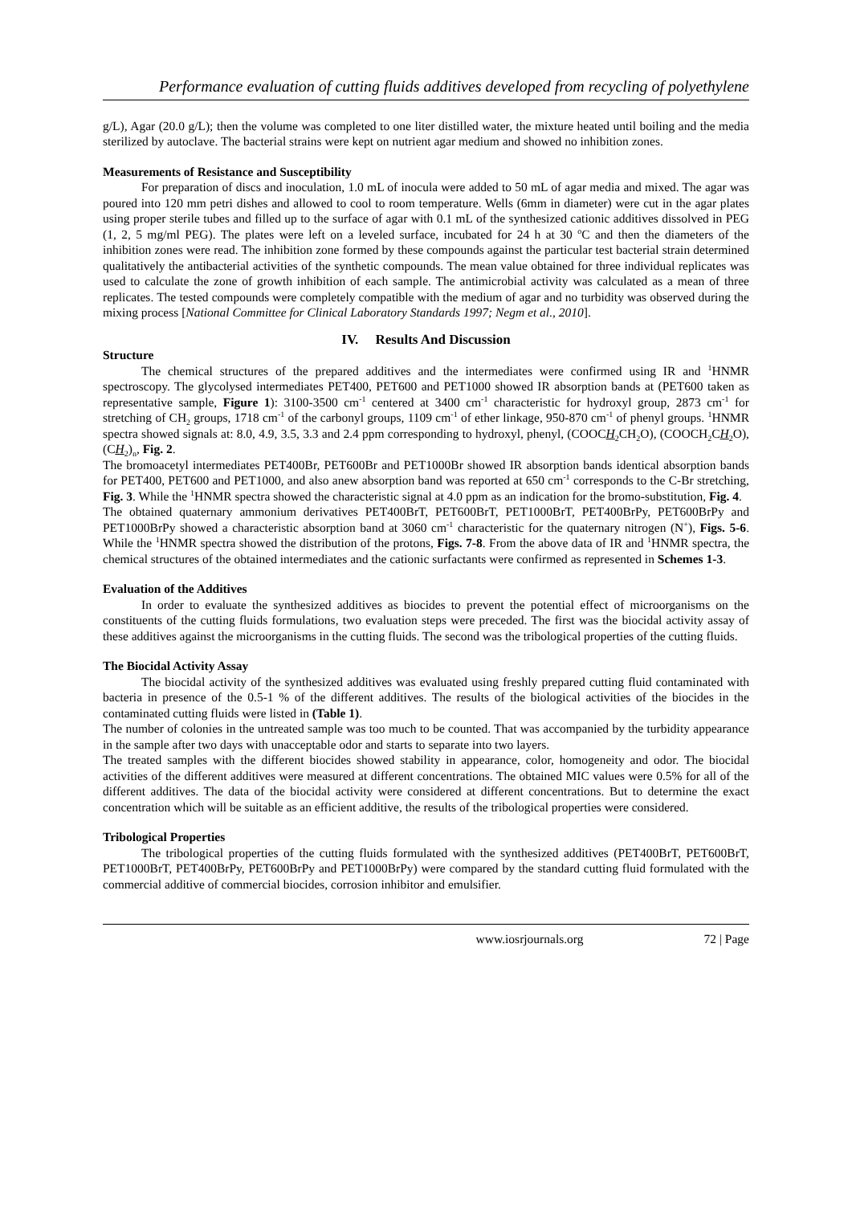Performance evaluation of cutting fluids additives developed from recycling of polyethylene
g/L), Agar (20.0 g/L); then the volume was completed to one liter distilled water, the mixture heated until boiling and the media sterilized by autoclave. The bacterial strains were kept on nutrient agar medium and showed no inhibition zones.
Measurements of Resistance and Susceptibility
For preparation of discs and inoculation, 1.0 mL of inocula were added to 50 mL of agar media and mixed. The agar was poured into 120 mm petri dishes and allowed to cool to room temperature. Wells (6mm in diameter) were cut in the agar plates using proper sterile tubes and filled up to the surface of agar with 0.1 mL of the synthesized cationic additives dissolved in PEG (1, 2, 5 mg/ml PEG). The plates were left on a leveled surface, incubated for 24 h at 30 <sup>o</sup>C and then the diameters of the inhibition zones were read. The inhibition zone formed by these compounds against the particular test bacterial strain determined qualitatively the antibacterial activities of the synthetic compounds. The mean value obtained for three individual replicates was used to calculate the zone of growth inhibition of each sample. The antimicrobial activity was calculated as a mean of three replicates. The tested compounds were completely compatible with the medium of agar and no turbidity was observed during the mixing process [National Committee for Clinical Laboratory Standards 1997; Negm et al., 2010].
IV. Results And Discussion
Structure
The chemical structures of the prepared additives and the intermediates were confirmed using IR and <sup>1</sup>HNMR spectroscopy. The glycolysed intermediates PET400, PET600 and PET1000 showed IR absorption bands at (PET600 taken as representative sample, Figure 1): 3100-3500 cm<sup>-1</sup> centered at 3400 cm<sup>-1</sup> characteristic for hydroxyl group, 2873 cm<sup>-1</sup> for stretching of CH<sub>2</sub> groups, 1718 cm<sup>-1</sup> of the carbonyl groups, 1109 cm<sup>-1</sup> of ether linkage, 950-870 cm<sup>-1</sup> of phenyl groups. <sup>1</sup>HNMR spectra showed signals at: 8.0, 4.9, 3.5, 3.3 and 2.4 ppm corresponding to hydroxyl, phenyl, (COOCH<sub>2</sub>CH<sub>2</sub>O), (COOCH<sub>2</sub>CH<sub>2</sub>O), (CH<sub>2</sub>)<sub>n</sub>, Fig. 2.
The bromoacetyl intermediates PET400Br, PET600Br and PET1000Br showed IR absorption bands identical absorption bands for PET400, PET600 and PET1000, and also anew absorption band was reported at 650 cm<sup>-1</sup> corresponds to the C-Br stretching, Fig. 3. While the <sup>1</sup>HNMR spectra showed the characteristic signal at 4.0 ppm as an indication for the bromo-substitution, Fig. 4.
The obtained quaternary ammonium derivatives PET400BrT, PET600BrT, PET1000BrT, PET400BrPy, PET600BrPy and PET1000BrPy showed a characteristic absorption band at 3060 cm<sup>-1</sup> characteristic for the quaternary nitrogen (N<sup>+</sup>), Figs. 5-6. While the <sup>1</sup>HNMR spectra showed the distribution of the protons, Figs. 7-8. From the above data of IR and <sup>1</sup>HNMR spectra, the chemical structures of the obtained intermediates and the cationic surfactants were confirmed as represented in Schemes 1-3.
Evaluation of the Additives
In order to evaluate the synthesized additives as biocides to prevent the potential effect of microorganisms on the constituents of the cutting fluids formulations, two evaluation steps were preceded. The first was the biocidal activity assay of these additives against the microorganisms in the cutting fluids. The second was the tribological properties of the cutting fluids.
The Biocidal Activity Assay
The biocidal activity of the synthesized additives was evaluated using freshly prepared cutting fluid contaminated with bacteria in presence of the 0.5-1 % of the different additives. The results of the biological activities of the biocides in the contaminated cutting fluids were listed in (Table 1).
The number of colonies in the untreated sample was too much to be counted. That was accompanied by the turbidity appearance in the sample after two days with unacceptable odor and starts to separate into two layers.
The treated samples with the different biocides showed stability in appearance, color, homogeneity and odor. The biocidal activities of the different additives were measured at different concentrations. The obtained MIC values were 0.5% for all of the different additives. The data of the biocidal activity were considered at different concentrations. But to determine the exact concentration which will be suitable as an efficient additive, the results of the tribological properties were considered.
Tribological Properties
The tribological properties of the cutting fluids formulated with the synthesized additives (PET400BrT, PET600BrT, PET1000BrT, PET400BrPy, PET600BrPy and PET1000BrPy) were compared by the standard cutting fluid formulated with the commercial additive of commercial biocides, corrosion inhibitor and emulsifier.
www.iosrjournals.org 72 | Page